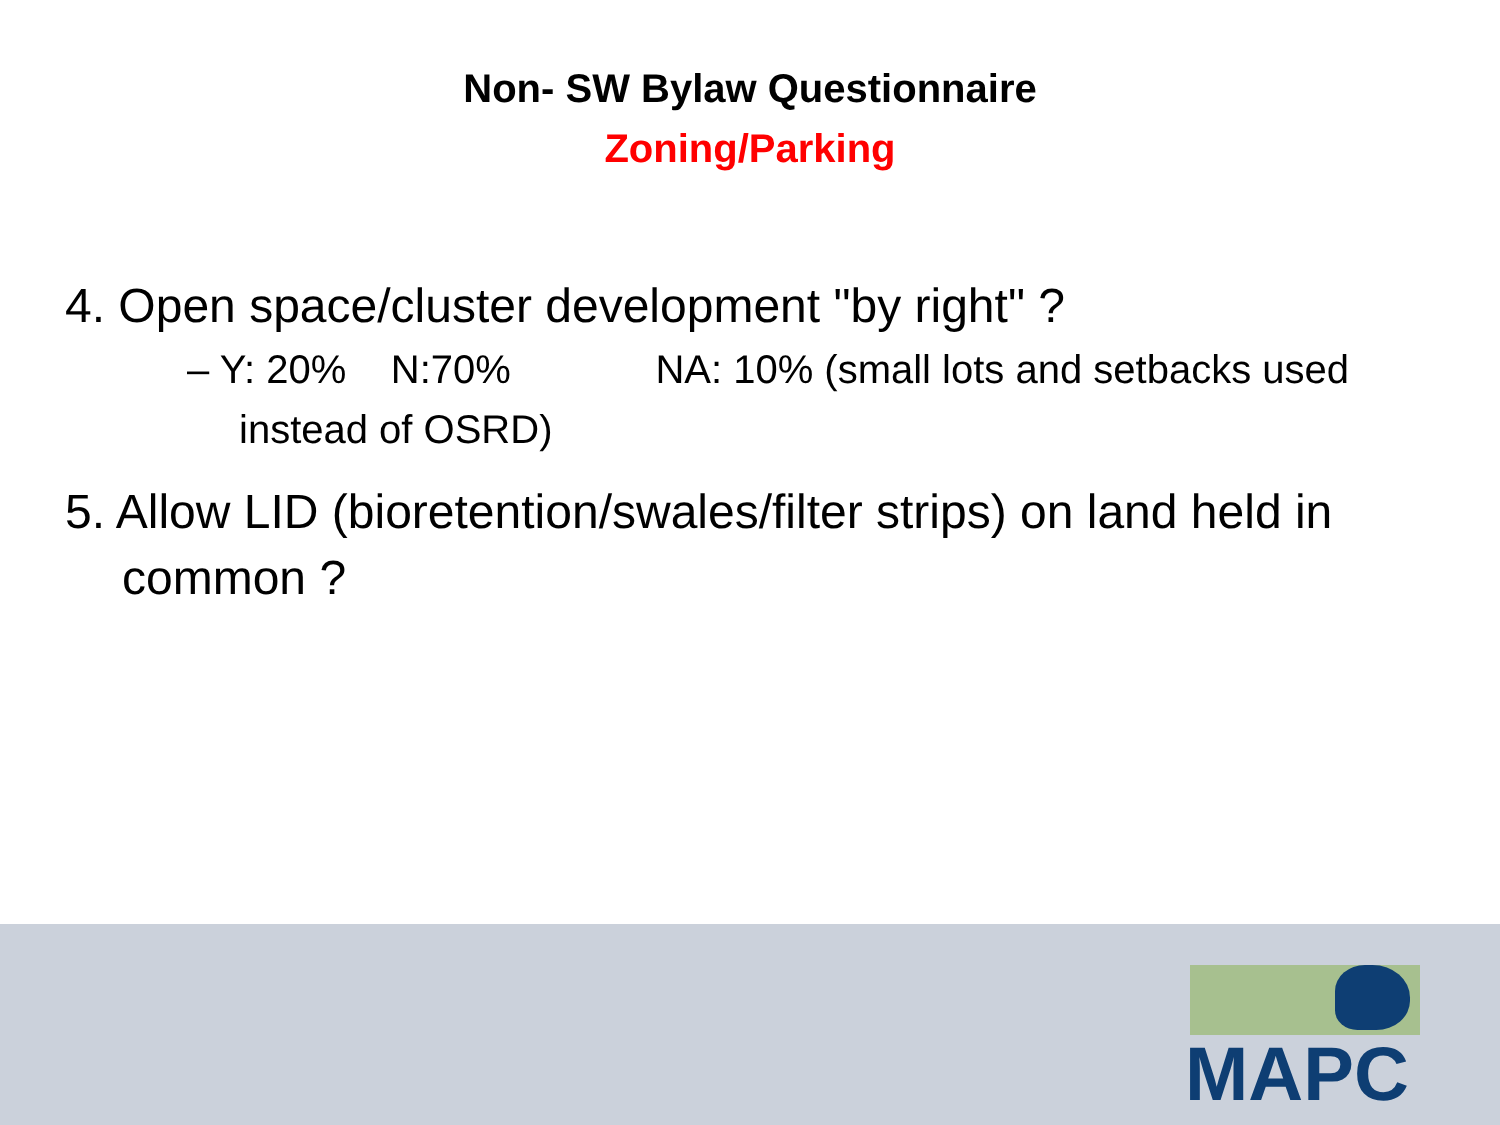Non- SW Bylaw Questionnaire
Zoning/Parking
4. Open space/cluster development "by right" ?
– Y: 20% N:70% NA: 10% (small lots and setbacks used instead of OSRD)
5. Allow LID (bioretention/swales/filter strips) on land held in common ?
MAPC